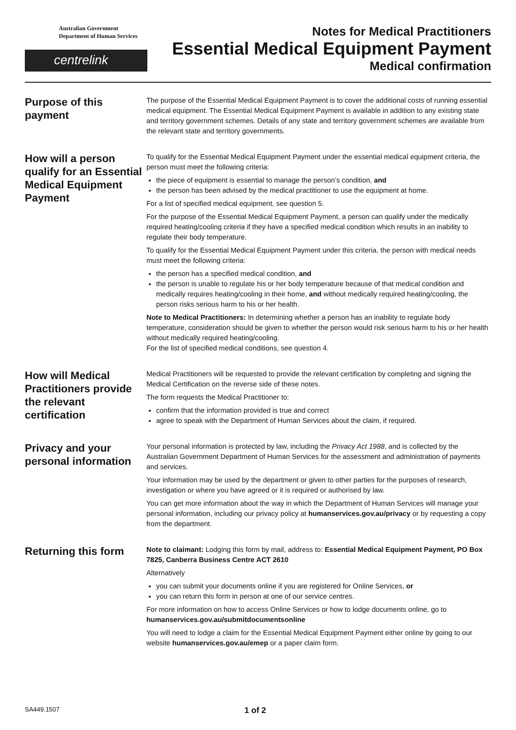Australian Government
Department of Human Services
centrelink
Notes for Medical Practitioners
Essential Medical Equipment Payment
Medical confirmation
Purpose of this payment
The purpose of the Essential Medical Equipment Payment is to cover the additional costs of running essential medical equipment. The Essential Medical Equipment Payment is available in addition to any existing state and territory government schemes. Details of any state and territory government schemes are available from the relevant state and territory governments.
How will a person qualify for an Essential Medical Equipment Payment
To qualify for the Essential Medical Equipment Payment under the essential medical equipment criteria, the person must meet the following criteria:
the piece of equipment is essential to manage the person’s condition, and
the person has been advised by the medical practitioner to use the equipment at home.
For a list of specified medical equipment, see question 5.
For the purpose of the Essential Medical Equipment Payment, a person can qualify under the medically required heating/cooling criteria if they have a specified medical condition which results in an inability to regulate their body temperature.
To qualify for the Essential Medical Equipment Payment under this criteria, the person with medical needs must meet the following criteria:
the person has a specified medical condition, and
the person is unable to regulate his or her body temperature because of that medical condition and medically requires heating/cooling in their home, and without medically required heating/cooling, the person risks serious harm to his or her health.
Note to Medical Practitioners: In determining whether a person has an inability to regulate body temperature, consideration should be given to whether the person would risk serious harm to his or her health without medically required heating/cooling.
For the list of specified medical conditions, see question 4.
How will Medical Practitioners provide the relevant certification
Medical Practitioners will be requested to provide the relevant certification by completing and signing the Medical Certification on the reverse side of these notes.
The form requests the Medical Practitioner to:
confirm that the information provided is true and correct
agree to speak with the Department of Human Services about the claim, if required.
Privacy and your personal information
Your personal information is protected by law, including the Privacy Act 1988, and is collected by the Australian Government Department of Human Services for the assessment and administration of payments and services.
Your information may be used by the department or given to other parties for the purposes of research, investigation or where you have agreed or it is required or authorised by law.
You can get more information about the way in which the Department of Human Services will manage your personal information, including our privacy policy at humanservices.gov.au/privacy or by requesting a copy from the department.
Returning this form
Note to claimant: Lodging this form by mail, address to: Essential Medical Equipment Payment, PO Box 7825, Canberra Business Centre ACT 2610
Alternatively
you can submit your documents online if you are registered for Online Services, or
you can return this form in person at one of our service centres.
For more information on how to access Online Services or how to lodge documents online, go to humanservices.gov.au/submitdocumentsonline
You will need to lodge a claim for the Essential Medical Equipment Payment either online by going to our website humanservices.gov.au/emep or a paper claim form.
SA449.1507 1 of 2